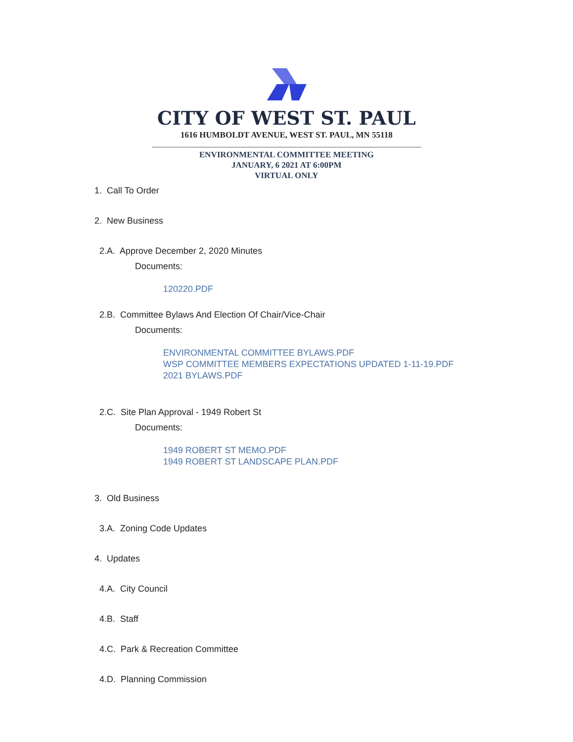CITY OF WEST ST. PAUL
1616 HUMBOLDT AVENUE, WEST ST. PAUL, MN 55118
ENVIRONMENTAL COMMITTEE MEETING
JANUARY, 6 2021 AT 6:00PM
VIRTUAL ONLY
1. Call To Order
2. New Business
2.A. Approve December 2, 2020 Minutes
Documents:
120220.PDF
2.B. Committee Bylaws And Election Of Chair/Vice-Chair
Documents:
ENVIRONMENTAL COMMITTEE BYLAWS.PDF
WSP COMMITTEE MEMBERS EXPECTATIONS UPDATED 1-11-19.PDF
2021 BYLAWS.PDF
2.C. Site Plan Approval - 1949 Robert St
Documents:
1949 ROBERT ST MEMO.PDF
1949 ROBERT ST LANDSCAPE PLAN.PDF
3. Old Business
3.A. Zoning Code Updates
4. Updates
4.A. City Council
4.B. Staff
4.C. Park & Recreation Committee
4.D. Planning Commission